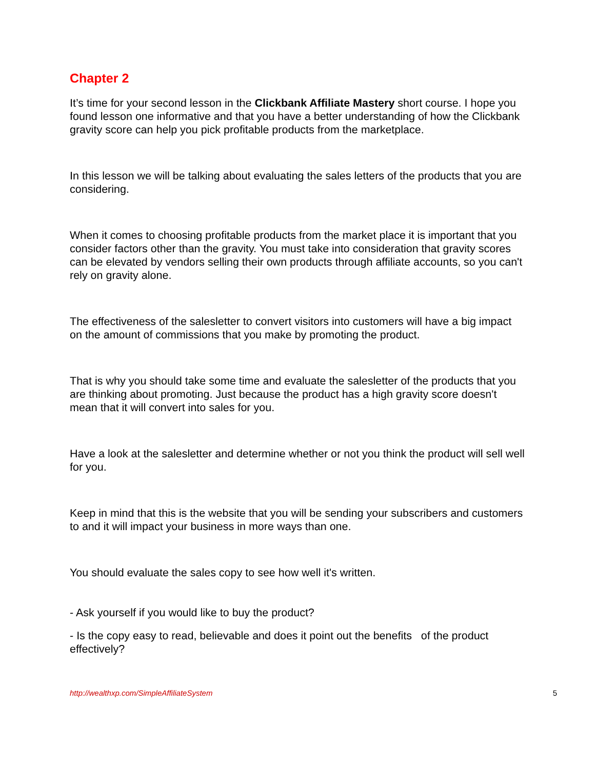Chapter 2
It’s time for your second lesson in the Clickbank Affiliate Mastery short course. I hope you found lesson one informative and that you have a better understanding of how the Clickbank gravity score can help you pick profitable products from the marketplace.
In this lesson we will be talking about evaluating the sales letters of the products that you are considering.
When it comes to choosing profitable products from the market place it is important that you consider factors other than the gravity. You must take into consideration that gravity scores can be elevated by vendors selling their own products through affiliate accounts, so you can't rely on gravity alone.
The effectiveness of the salesletter to convert visitors into customers will have a big impact on the amount of commissions that you make by promoting the product.
That is why you should take some time and evaluate the salesletter of the products that you are thinking about promoting. Just because the product has a high gravity score doesn't mean that it will convert into sales for you.
Have a look at the salesletter and determine whether or not you think the product will sell well for you.
Keep in mind that this is the website that you will be sending your subscribers and customers to and it will impact your business in more ways than one.
You should evaluate the sales copy to see how well it's written.
- Ask yourself if you would like to buy the product?
- Is the copy easy to read, believable and does it point out the benefits of the product effectively?
http://wealthxp.com/SimpleAffiliateSystem 5